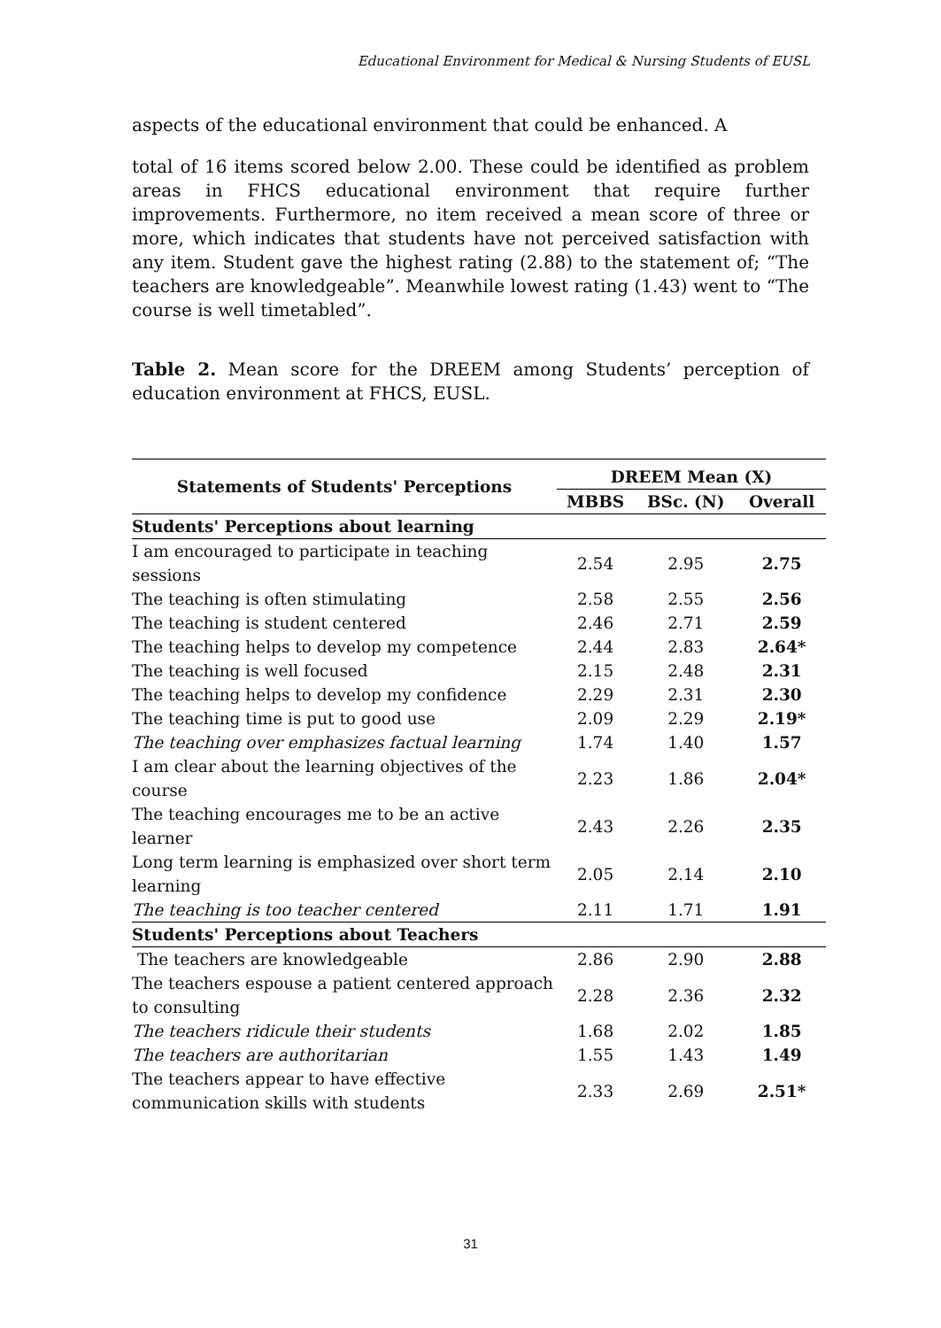Educational Environment for Medical & Nursing Students of EUSL
aspects of the educational environment that could be enhanced. A
total of 16 items scored below 2.00. These could be identified as problem areas in FHCS educational environment that require further improvements. Furthermore, no item received a mean score of three or more, which indicates that students have not perceived satisfaction with any item. Student gave the highest rating (2.88) to the statement of; “The teachers are knowledgeable”. Meanwhile lowest rating (1.43) went to “The course is well timetabled”.
Table 2. Mean score for the DREEM among Students’ perception of education environment at FHCS, EUSL.
| Statements of Students' Perceptions | DREEM Mean (X) | | |
| --- | --- | --- | --- |
| | MBBS | BSc. (N) | Overall |
| Students' Perceptions about learning | | | |
| I am encouraged to participate in teaching sessions | 2.54 | 2.95 | 2.75 |
| The teaching is often stimulating | 2.58 | 2.55 | 2.56 |
| The teaching is student centered | 2.46 | 2.71 | 2.59 |
| The teaching helps to develop my competence | 2.44 | 2.83 | 2.64* |
| The teaching is well focused | 2.15 | 2.48 | 2.31 |
| The teaching helps to develop my confidence | 2.29 | 2.31 | 2.30 |
| The teaching time is put to good use | 2.09 | 2.29 | 2.19* |
| The teaching over emphasizes factual learning | 1.74 | 1.40 | 1.57 |
| I am clear about the learning objectives of the course | 2.23 | 1.86 | 2.04* |
| The teaching encourages me to be an active learner | 2.43 | 2.26 | 2.35 |
| Long term learning is emphasized over short term learning | 2.05 | 2.14 | 2.10 |
| The teaching is too teacher centered | 2.11 | 1.71 | 1.91 |
| Students' Perceptions about Teachers | | | |
| The teachers are knowledgeable | 2.86 | 2.90 | 2.88 |
| The teachers espouse a patient centered approach to consulting | 2.28 | 2.36 | 2.32 |
| The teachers ridicule their students | 1.68 | 2.02 | 1.85 |
| The teachers are authoritarian | 1.55 | 1.43 | 1.49 |
| The teachers appear to have effective communication skills with students | 2.33 | 2.69 | 2.51* |
31